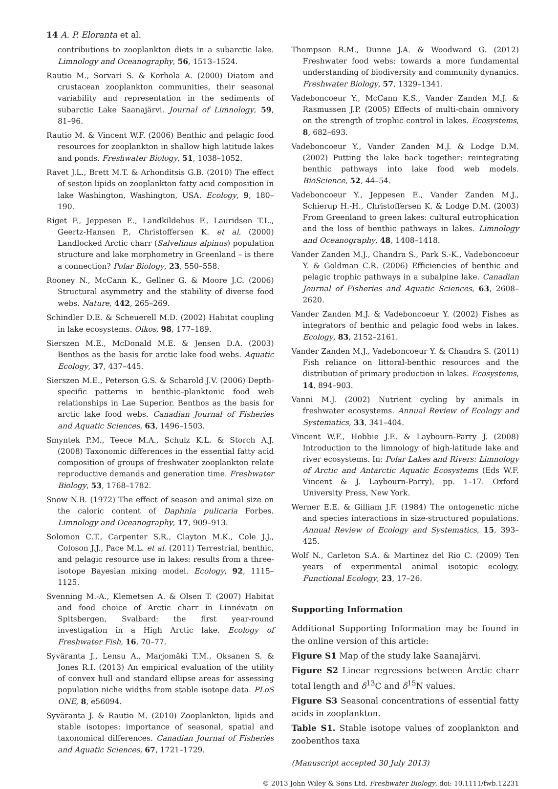14 A. P. Eloranta et al.
contributions to zooplankton diets in a subarctic lake. Limnology and Oceanography, 56, 1513–1524.
Rautio M., Sorvari S. & Korhola A. (2000) Diatom and crustacean zooplankton communities, their seasonal variability and representation in the sediments of subarctic Lake Saanajärvi. Journal of Limnology, 59, 81–96.
Rautio M. & Vincent W.F. (2006) Benthic and pelagic food resources for zooplankton in shallow high latitude lakes and ponds. Freshwater Biology, 51, 1038–1052.
Ravet J.L., Brett M.T. & Arhonditsis G.B. (2010) The effect of seston lipids on zooplankton fatty acid composition in lake Washington, Washington, USA. Ecology, 9, 180–190.
Riget F., Jeppesen E., Landkildehus F., Lauridsen T.L., Geertz-Hansen P., Christoffersen K. et al. (2000) Landlocked Arctic charr (Salvelinus alpinus) population structure and lake morphometry in Greenland – is there a connection? Polar Biology, 23, 550–558.
Rooney N., McCann K., Gellner G. & Moore J.C. (2006) Structural asymmetry and the stability of diverse food webs. Nature, 442, 265–269.
Schindler D.E. & Scheuerell M.D. (2002) Habitat coupling in lake ecosystems. Oikos, 98, 177–189.
Sierszen M.E., McDonald M.E. & Jensen D.A. (2003) Benthos as the basis for arctic lake food webs. Aquatic Ecology, 37, 437–445.
Sierszen M.E., Peterson G.S. & Scharold J.V. (2006) Depth-specific patterns in benthic–planktonic food web relationships in Lae Superior. Benthos as the basis for arctic lake food webs. Canadian Journal of Fisheries and Aquatic Sciences, 63, 1496–1503.
Smyntek P.M., Teece M.A., Schulz K.L. & Storch A.J. (2008) Taxonomic differences in the essential fatty acid composition of groups of freshwater zooplankton relate reproductive demands and generation time. Freshwater Biology, 53, 1768–1782.
Snow N.B. (1972) The effect of season and animal size on the caloric content of Daphnia pulicaria Forbes. Limnology and Oceanography, 17, 909–913.
Solomon C.T., Carpenter S.R., Clayton M.K., Cole J.J., Coloson J.J., Pace M.L. et al. (2011) Terrestrial, benthic, and pelagic resource use in lakes: results from a three-isotope Bayesian mixing model. Ecology, 92, 1115–1125.
Svenning M.-A., Klemetsen A. & Olsen T. (2007) Habitat and food choice of Arctic charr in Linnévatn on Spitsbergen, Svalbard: the first year-round investigation in a High Arctic lake. Ecology of Freshwater Fish, 16, 70–77.
Syväranta J., Lensu A., Marjomäki T.M., Oksanen S. & Jones R.I. (2013) An empirical evaluation of the utility of convex hull and standard ellipse areas for assessing population niche widths from stable isotope data. PLoS ONE, 8, e56094.
Syväranta J. & Rautio M. (2010) Zooplankton, lipids and stable isotopes: importance of seasonal, spatial and taxonomical differences. Canadian Journal of Fisheries and Aquatic Sciences, 67, 1721–1729.
Thompson R.M., Dunne J.A. & Woodward G. (2012) Freshwater food webs: towards a more fundamental understanding of biodiversity and community dynamics. Freshwater Biology, 57, 1329–1341.
Vadeboncoeur Y., McCann K.S., Vander Zanden M.J. & Rasmussen J.P. (2005) Effects of multi-chain omnivory on the strength of trophic control in lakes. Ecosystems, 8, 682–693.
Vadeboncoeur Y., Vander Zanden M.J. & Lodge D.M. (2002) Putting the lake back together: reintegrating benthic pathways into lake food web models. BioScience, 52, 44–54.
Vadeboncoeur Y., Jeppesen E., Vander Zanden M.J., Schierup H.-H., Christoffersen K. & Lodge D.M. (2003) From Greenland to green lakes: cultural eutrophication and the loss of benthic pathways in lakes. Limnology and Oceanography, 48, 1408–1418.
Vander Zanden M.J., Chandra S., Park S.-K., Vadeboncoeur Y. & Goldman C.R. (2006) Efficiencies of benthic and pelagic trophic pathways in a subalpine lake. Canadian Journal of Fisheries and Aquatic Sciences, 63, 2608–2620.
Vander Zanden M.J. & Vadeboncoeur Y. (2002) Fishes as integrators of benthic and pelagic food webs in lakes. Ecology, 83, 2152–2161.
Vander Zanden M.J., Vadeboncoeur Y. & Chandra S. (2011) Fish reliance on littoral-benthic resources and the distribution of primary production in lakes. Ecosystems, 14, 894–903.
Vanni M.J. (2002) Nutrient cycling by animals in freshwater ecosystems. Annual Review of Ecology and Systematics, 33, 341–404.
Vincent W.F., Hobbie J.E. & Laybourn-Parry J. (2008) Introduction to the limnology of high-latitude lake and river ecosystems. In: Polar Lakes and Rivers: Limnology of Arctic and Antarctic Aquatic Ecosystems (Eds W.F. Vincent & J. Laybourn-Parry), pp. 1–17. Oxford University Press, New York.
Werner E.E. & Gilliam J.F. (1984) The ontogenetic niche and species interactions in size-structured populations. Annual Review of Ecology and Systematics, 15, 393–425.
Wolf N., Carleton S.A. & Martinez del Rio C. (2009) Ten years of experimental animal isotopic ecology. Functional Ecology, 23, 17–26.
Supporting Information
Additional Supporting Information may be found in the online version of this article:
Figure S1 Map of the study lake Saanajärvi.
Figure S2 Linear regressions between Arctic charr total length and δ<sup>13</sup>C and δ<sup>15</sup>N values.
Figure S3 Seasonal concentrations of essential fatty acids in zooplankton.
Table S1. Stable isotope values of zooplankton and zoobenthos taxa
(Manuscript accepted 30 July 2013)
© 2013 John Wiley & Sons Ltd, Freshwater Biology, doi: 10.1111/fwb.12231